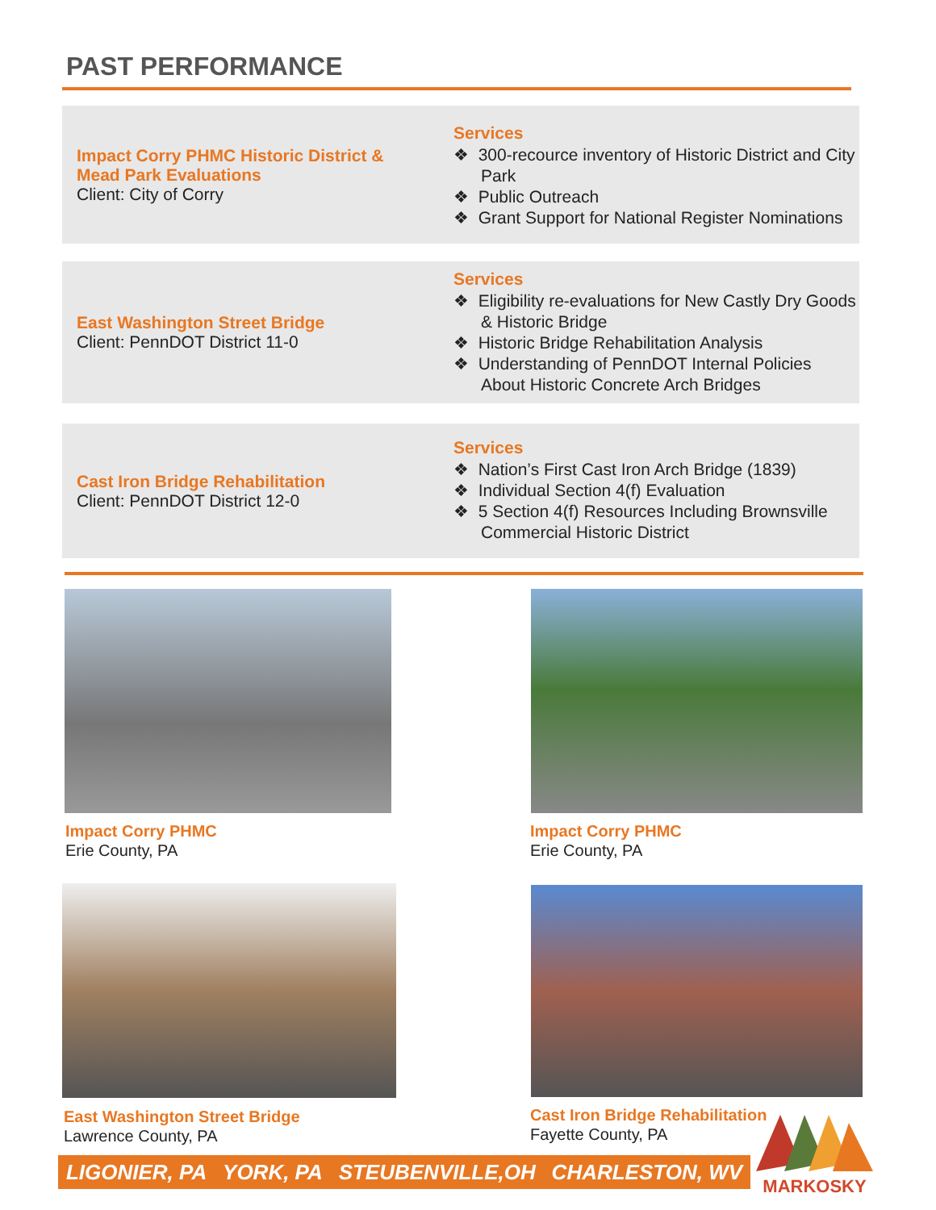PAST PERFORMANCE
Impact Corry PHMC Historic District & Mead Park Evaluations
Client: City of Corry
Services
❖ 300-recource inventory of Historic District and City Park
❖ Public Outreach
❖ Grant Support for National Register Nominations
East Washington Street Bridge
Client: PennDOT District 11-0
Services
❖ Eligibility re-evaluations for New Castly Dry Goods & Historic Bridge
❖ Historic Bridge Rehabilitation Analysis
❖ Understanding of PennDOT Internal Policies About Historic Concrete Arch Bridges
Cast Iron Bridge Rehabilitation
Client: PennDOT District 12-0
Services
❖ Nation’s First Cast Iron Arch Bridge (1839)
❖ Individual Section 4(f) Evaluation
❖ 5 Section 4(f) Resources Including Brownsville Commercial Historic District
Impact Corry PHMC
Erie County, PA
Impact Corry PHMC
Erie County, PA
East Washington Street Bridge
Lawrence County, PA
Cast Iron Bridge Rehabilitation
Fayette County, PA
LIGONIER, PA YORK, PA STEUBENVILLE,OH CHARLESTON, WV
MARKOSKY